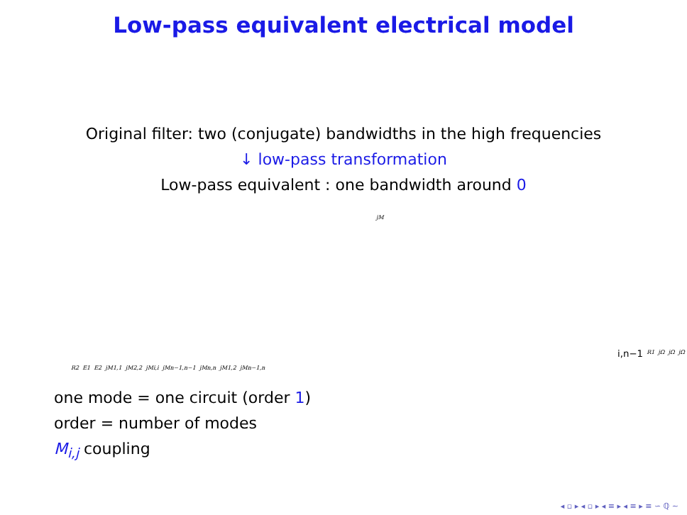Low-pass equivalent electrical model
Original filter: two (conjugate) bandwidths in the high frequencies
↓ low-pass transformation
Low-pass equivalent : one bandwidth around 0
jMi,n−1
R1
jΩ
jΩ
jΩ
R2
E1
E2
jM1,1
jM2,2
jMi,i
jMn−1,n−1
jMn,n
jM1,2
jMn−1,n
one mode = one circuit (order 1)
order = number of modes
M<sub>i,j</sub> coupling
◂ ▫ ▸ ◂ ▫ ▸ ◂ ≡ ▸ ◂ ≡ ▸ ≡ ∽ ℚ ∼